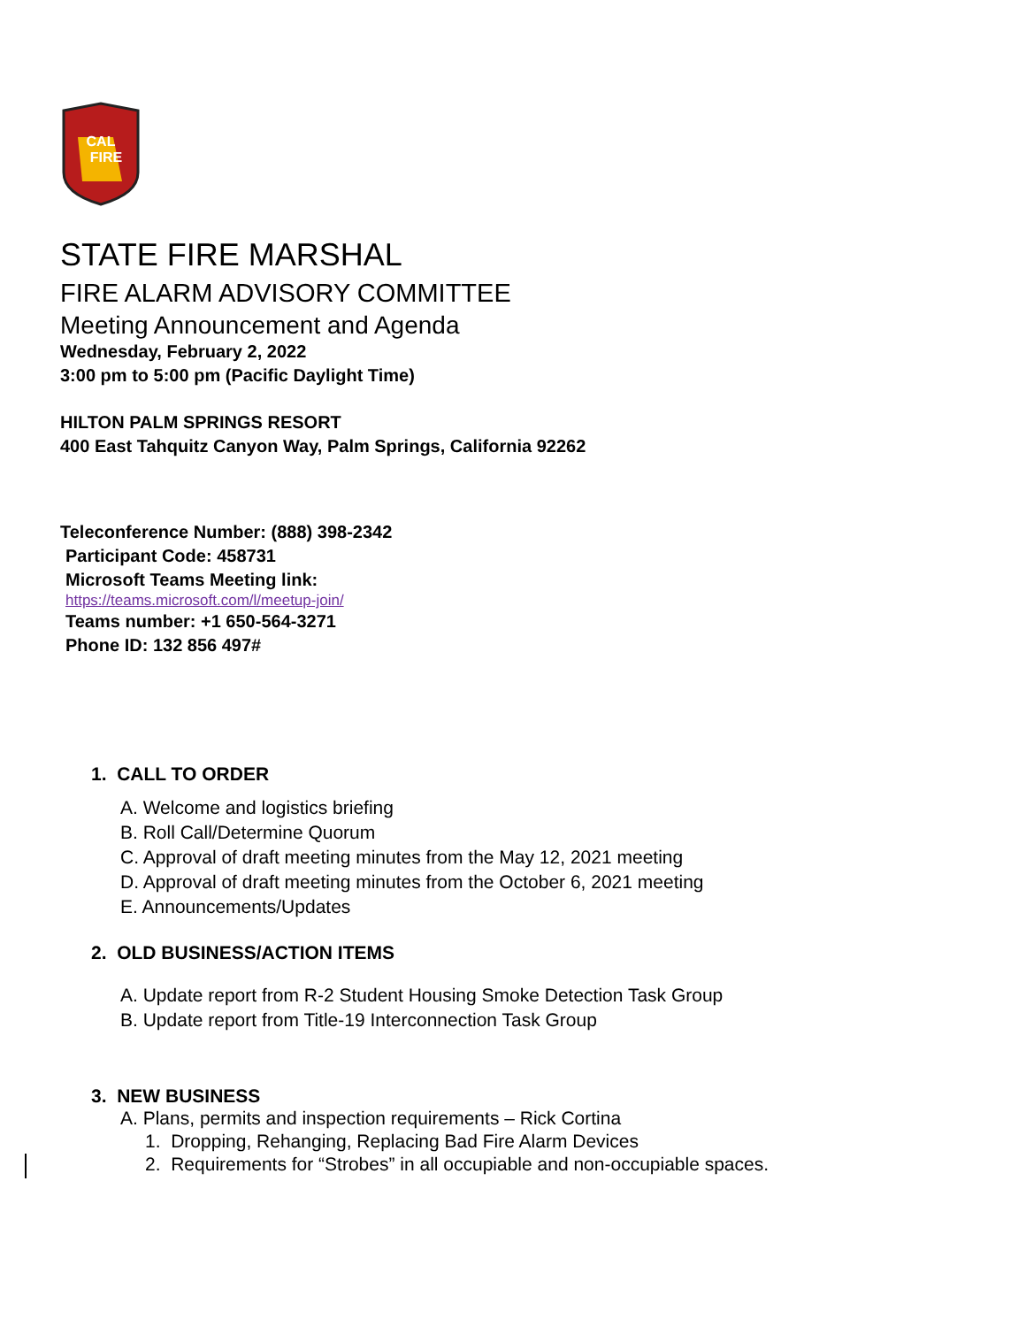CAL
FIRE
STATE FIRE MARSHAL
FIRE ALARM ADVISORY COMMITTEE
Meeting Announcement and Agenda
Wednesday, February 2, 2022
3:00 pm to 5:00 pm (Pacific Daylight Time)
HILTON PALM SPRINGS RESORT
400 East Tahquitz Canyon Way, Palm Springs, California 92262
Teleconference Number: (888) 398-2342
Participant Code: 458731
Microsoft Teams Meeting link:
https://teams.microsoft.com/l/meetup-join/
Teams number: +1 650-564-3271
Phone ID: 132 856 497#
1. CALL TO ORDER
A. Welcome and logistics briefing
B. Roll Call/Determine Quorum
C. Approval of draft meeting minutes from the May 12, 2021 meeting
D. Approval of draft meeting minutes from the October 6, 2021 meeting
E. Announcements/Updates
2. OLD BUSINESS/ACTION ITEMS
A. Update report from R-2 Student Housing Smoke Detection Task Group
B. Update report from Title-19 Interconnection Task Group
3. NEW BUSINESS
A. Plans, permits and inspection requirements – Rick Cortina
1. Dropping, Rehanging, Replacing Bad Fire Alarm Devices
2. Requirements for “Strobes” in all occupiable and non-occupiable spaces.